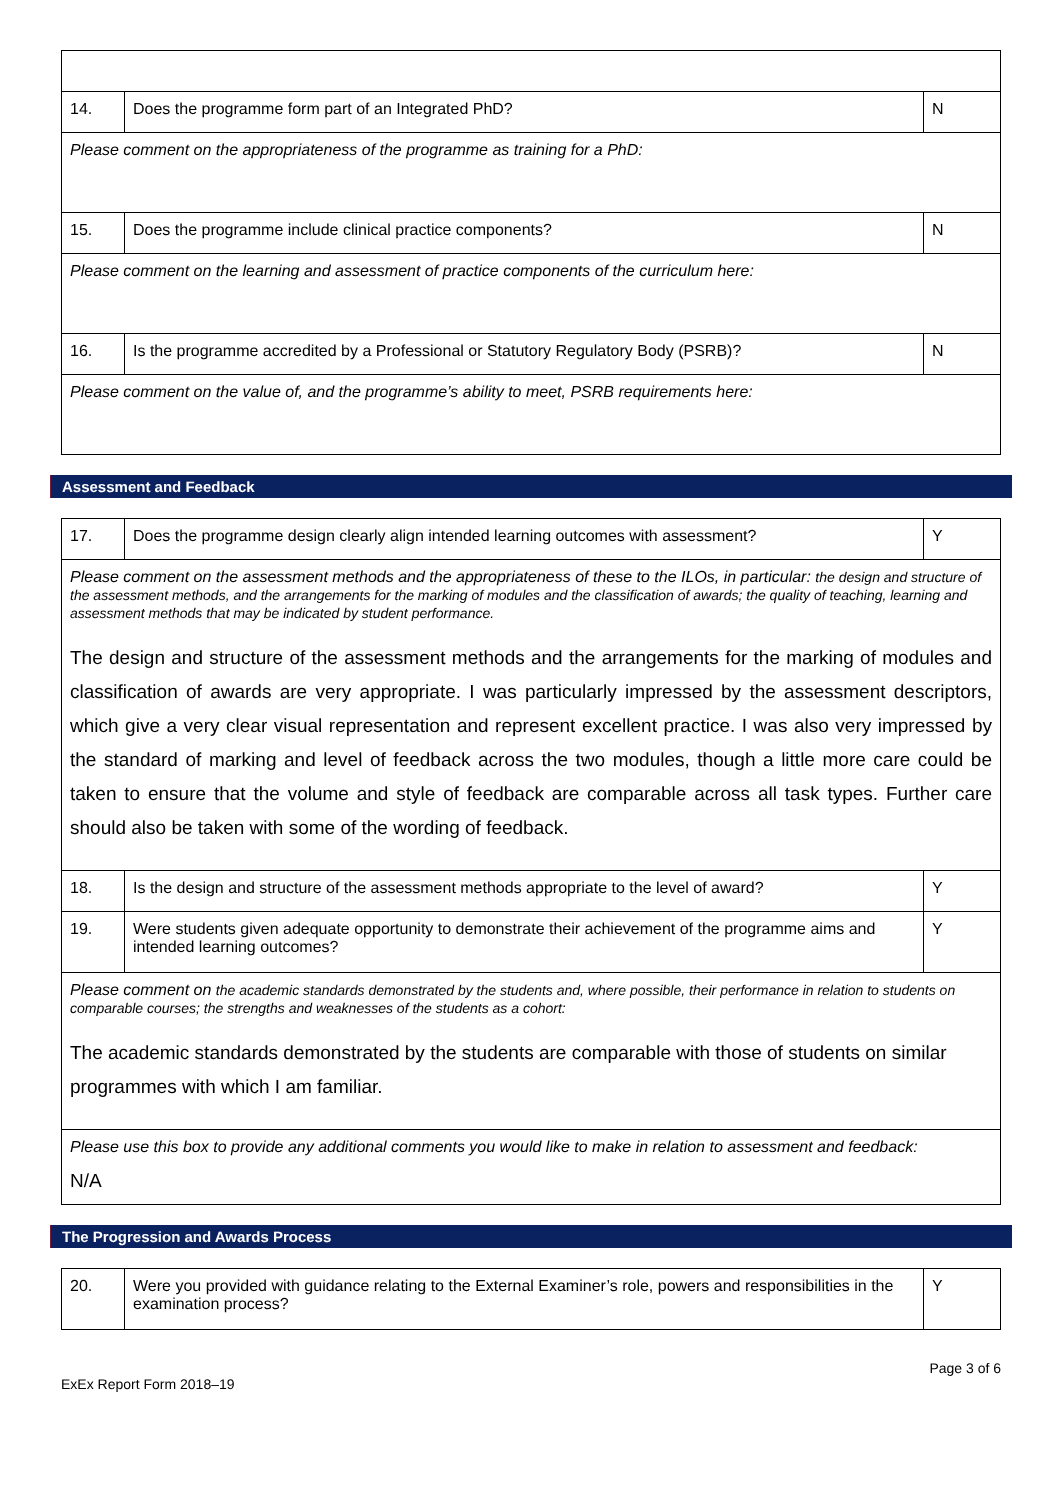| 14. | Does the programme form part of an Integrated PhD? | N |
| Please comment on the appropriateness of the programme as training for a PhD: | | |
| 15. | Does the programme include clinical practice components? | N |
| Please comment on the learning and assessment of practice components of the curriculum here: | | |
| 16. | Is the programme accredited by a Professional or Statutory Regulatory Body (PSRB)? | N |
| Please comment on the value of, and the programme’s ability to meet, PSRB requirements here: | | |
Assessment and Feedback
| 17. | Does the programme design clearly align intended learning outcomes with assessment? | Y |
| Please comment on the assessment methods and the appropriateness of these to the ILOs, in particular: the design and structure of the assessment methods, and the arrangements for the marking of modules and the classification of awards; the quality of teaching, learning and assessment methods that may be indicated by student performance. The design and structure of the assessment methods and the arrangements for the marking of modules and classification of awards are very appropriate. I was particularly impressed by the assessment descriptors, which give a very clear visual representation and represent excellent practice. I was also very impressed by the standard of marking and level of feedback across the two modules, though a little more care could be taken to ensure that the volume and style of feedback are comparable across all task types. Further care should also be taken with some of the wording of feedback. | | |
| 18. | Is the design and structure of the assessment methods appropriate to the level of award? | Y |
| 19. | Were students given adequate opportunity to demonstrate their achievement of the programme aims and intended learning outcomes? | Y |
| Please comment on the academic standards demonstrated by the students and, where possible, their performance in relation to students on comparable courses; the strengths and weaknesses of the students as a cohort: The academic standards demonstrated by the students are comparable with those of students on similar programmes with which I am familiar. | | |
| Please use this box to provide any additional comments you would like to make in relation to assessment and feedback: N/A | | |
The Progression and Awards Process
| 20. | Were you provided with guidance relating to the External Examiner’s role, powers and responsibilities in the examination process? | Y |
Page 3 of 6
ExEx Report Form 2018–19